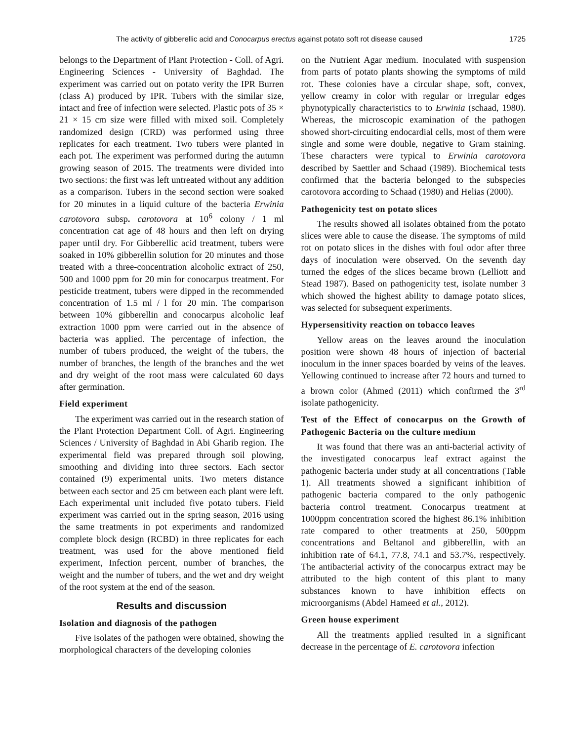The activity of gibberellic acid and Conocarpus erectus against potato soft rot disease caused 1725
belongs to the Department of Plant Protection - Coll. of Agri. Engineering Sciences - University of Baghdad. The experiment was carried out on potato verity the IPR Burren (class A) produced by IPR. Tubers with the similar size, intact and free of infection were selected. Plastic pots of 35 × 21 × 15 cm size were filled with mixed soil. Completely randomized design (CRD) was performed using three replicates for each treatment. Two tubers were planted in each pot. The experiment was performed during the autumn growing season of 2015. The treatments were divided into two sections: the first was left untreated without any addition as a comparison. Tubers in the second section were soaked for 20 minutes in a liquid culture of the bacteria Erwinia carotovora subsp. carotovora at 10<sup>6</sup> colony / 1 ml concentration cat age of 48 hours and then left on drying paper until dry. For Gibberellic acid treatment, tubers were soaked in 10% gibberellin solution for 20 minutes and those treated with a three-concentration alcoholic extract of 250, 500 and 1000 ppm for 20 min for conocarpus treatment. For pesticide treatment, tubers were dipped in the recommended concentration of 1.5 ml / l for 20 min. The comparison between 10% gibberellin and conocarpus alcoholic leaf extraction 1000 ppm were carried out in the absence of bacteria was applied. The percentage of infection, the number of tubers produced, the weight of the tubers, the number of branches, the length of the branches and the wet and dry weight of the root mass were calculated 60 days after germination.
Field experiment
The experiment was carried out in the research station of the Plant Protection Department Coll. of Agri. Engineering Sciences / University of Baghdad in Abi Gharib region. The experimental field was prepared through soil plowing, smoothing and dividing into three sectors. Each sector contained (9) experimental units. Two meters distance between each sector and 25 cm between each plant were left. Each experimental unit included five potato tubers. Field experiment was carried out in the spring season, 2016 using the same treatments in pot experiments and randomized complete block design (RCBD) in three replicates for each treatment, was used for the above mentioned field experiment, Infection percent, number of branches, the weight and the number of tubers, and the wet and dry weight of the root system at the end of the season.
Results and discussion
Isolation and diagnosis of the pathogen
Five isolates of the pathogen were obtained, showing the morphological characters of the developing colonies
on the Nutrient Agar medium. Inoculated with suspension from parts of potato plants showing the symptoms of mild rot. These colonies have a circular shape, soft, convex, yellow creamy in color with regular or irregular edges phynotypically characteristics to to Erwinia (schaad, 1980). Whereas, the microscopic examination of the pathogen showed short-circuiting endocardial cells, most of them were single and some were double, negative to Gram staining. These characters were typical to Erwinia carotovora described by Saettler and Schaad (1989). Biochemical tests confirmed that the bacteria belonged to the subspecies carotovora according to Schaad (1980) and Helias (2000).
Pathogenicity test on potato slices
The results showed all isolates obtained from the potato slices were able to cause the disease. The symptoms of mild rot on potato slices in the dishes with foul odor after three days of inoculation were observed. On the seventh day turned the edges of the slices became brown (Lelliott and Stead 1987). Based on pathogenicity test, isolate number 3 which showed the highest ability to damage potato slices, was selected for subsequent experiments.
Hypersensitivity reaction on tobacco leaves
Yellow areas on the leaves around the inoculation position were shown 48 hours of injection of bacterial inoculum in the inner spaces boarded by veins of the leaves. Yellowing continued to increase after 72 hours and turned to a brown color (Ahmed (2011) which confirmed the 3<sup>rd</sup> isolate pathogenicity.
Test of the Effect of conocarpus on the Growth of Pathogenic Bacteria on the culture medium
It was found that there was an anti-bacterial activity of the investigated conocarpus leaf extract against the pathogenic bacteria under study at all concentrations (Table 1). All treatments showed a significant inhibition of pathogenic bacteria compared to the only pathogenic bacteria control treatment. Conocarpus treatment at 1000ppm concentration scored the highest 86.1% inhibition rate compared to other treatments at 250, 500ppm concentrations and Beltanol and gibberellin, with an inhibition rate of 64.1, 77.8, 74.1 and 53.7%, respectively. The antibacterial activity of the conocarpus extract may be attributed to the high content of this plant to many substances known to have inhibition effects on microorganisms (Abdel Hameed et al., 2012).
Green house experiment
All the treatments applied resulted in a significant decrease in the percentage of E. carotovora infection